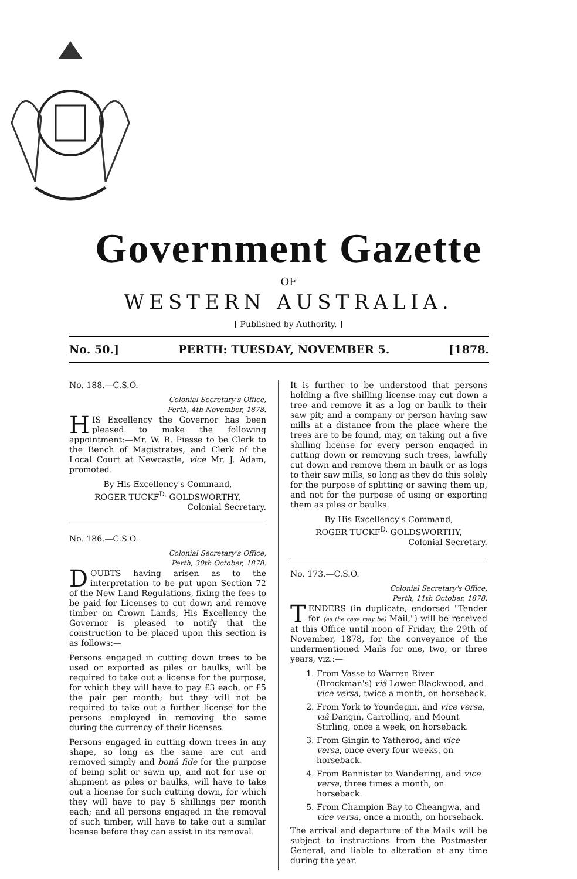Government Gazette
OF
WESTERN AUSTRALIA.
[ Published by Authority. ]
No. 50.] PERTH: TUESDAY, NOVEMBER 5. [1878.
No. 188.—C.S.O.
Colonial Secretary's Office,
Perth, 4th November, 1878.
HIS Excellency the Governor has been pleased to make the following appointment:—Mr. W. R. Piesse to be Clerk to the Bench of Magistrates, and Clerk of the Local Court at Newcastle, vice Mr. J. Adam, promoted.
By His Excellency's Command,
ROGER TUCKF<sup>D.</sup> GOLDSWORTHY,
Colonial Secretary.
No. 186.—C.S.O.
Colonial Secretary's Office,
Perth, 30th October, 1878.
DOUBTS having arisen as to the interpretation to be put upon Section 72 of the New Land Regulations, fixing the fees to be paid for Licenses to cut down and remove timber on Crown Lands, His Excellency the Governor is pleased to notify that the construction to be placed upon this section is as follows:—
Persons engaged in cutting down trees to be used or exported as piles or baulks, will be required to take out a license for the purpose, for which they will have to pay £3 each, or £5 the pair per month; but they will not be required to take out a further license for the persons employed in removing the same during the currency of their licenses.
Persons engaged in cutting down trees in any shape, so long as the same are cut and removed simply and bonâ fide for the purpose of being split or sawn up, and not for use or shipment as piles or baulks, will have to take out a license for such cutting down, for which they will have to pay 5 shillings per month each; and all persons engaged in the removal of such timber, will have to take out a similar license before they can assist in its removal.
It is further to be understood that persons holding a five shilling license may cut down a tree and remove it as a log or baulk to their saw pit; and a company or person having saw mills at a distance from the place where the trees are to be found, may, on taking out a five shilling license for every person engaged in cutting down or removing such trees, lawfully cut down and remove them in baulk or as logs to their saw mills, so long as they do this solely for the purpose of splitting or sawing them up, and not for the purpose of using or exporting them as piles or baulks.
By His Excellency's Command,
ROGER TUCKF<sup>D.</sup> GOLDSWORTHY,
Colonial Secretary.
No. 173.—C.S.O.
Colonial Secretary's Office,
Perth, 11th October, 1878.
TENDERS (in duplicate, endorsed "Tender for (as the case may be) Mail,") will be received at this Office until noon of Friday, the 29th of November, 1878, for the conveyance of the undermentioned Mails for one, two, or three years, viz.:—
1. From Vasse to Warren River (Brockman's) viâ Lower Blackwood, and vice versa, twice a month, on horseback.
2. From York to Youndegin, and vice versa, viâ Dangin, Carrolling, and Mount Stirling, once a week, on horseback.
3. From Gingin to Yatheroo, and vice versa, once every four weeks, on horseback.
4. From Bannister to Wandering, and vice versa, three times a month, on horseback.
5. From Champion Bay to Cheangwa, and vice versa, once a month, on horseback.
The arrival and departure of the Mails will be subject to instructions from the Postmaster General, and liable to alteration at any time during the year.